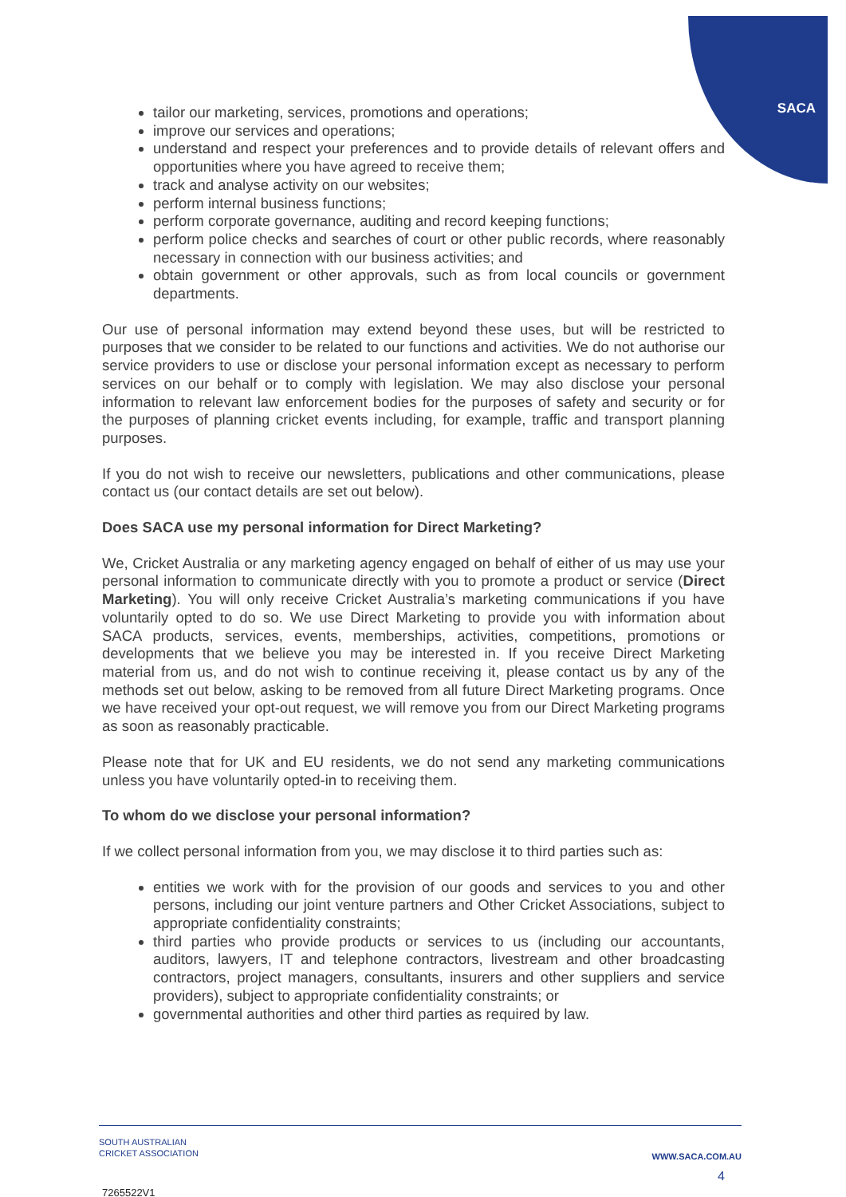SACA
tailor our marketing, services, promotions and operations;
improve our services and operations;
understand and respect your preferences and to provide details of relevant offers and opportunities where you have agreed to receive them;
track and analyse activity on our websites;
perform internal business functions;
perform corporate governance, auditing and record keeping functions;
perform police checks and searches of court or other public records, where reasonably necessary in connection with our business activities; and
obtain government or other approvals, such as from local councils or government departments.
Our use of personal information may extend beyond these uses, but will be restricted to purposes that we consider to be related to our functions and activities. We do not authorise our service providers to use or disclose your personal information except as necessary to perform services on our behalf or to comply with legislation. We may also disclose your personal information to relevant law enforcement bodies for the purposes of safety and security or for the purposes of planning cricket events including, for example, traffic and transport planning purposes.
If you do not wish to receive our newsletters, publications and other communications, please contact us (our contact details are set out below).
Does SACA use my personal information for Direct Marketing?
We, Cricket Australia or any marketing agency engaged on behalf of either of us may use your personal information to communicate directly with you to promote a product or service (Direct Marketing). You will only receive Cricket Australia’s marketing communications if you have voluntarily opted to do so. We use Direct Marketing to provide you with information about SACA products, services, events, memberships, activities, competitions, promotions or developments that we believe you may be interested in. If you receive Direct Marketing material from us, and do not wish to continue receiving it, please contact us by any of the methods set out below, asking to be removed from all future Direct Marketing programs. Once we have received your opt-out request, we will remove you from our Direct Marketing programs as soon as reasonably practicable.
Please note that for UK and EU residents, we do not send any marketing communications unless you have voluntarily opted-in to receiving them.
To whom do we disclose your personal information?
If we collect personal information from you, we may disclose it to third parties such as:
entities we work with for the provision of our goods and services to you and other persons, including our joint venture partners and Other Cricket Associations, subject to appropriate confidentiality constraints;
third parties who provide products or services to us (including our accountants, auditors, lawyers, IT and telephone contractors, livestream and other broadcasting contractors, project managers, consultants, insurers and other suppliers and service providers), subject to appropriate confidentiality constraints; or
governmental authorities and other third parties as required by law.
SOUTH AUSTRALIAN
CRICKET ASSOCIATION
WWW.SACA.COM.AU
4
7265522V1